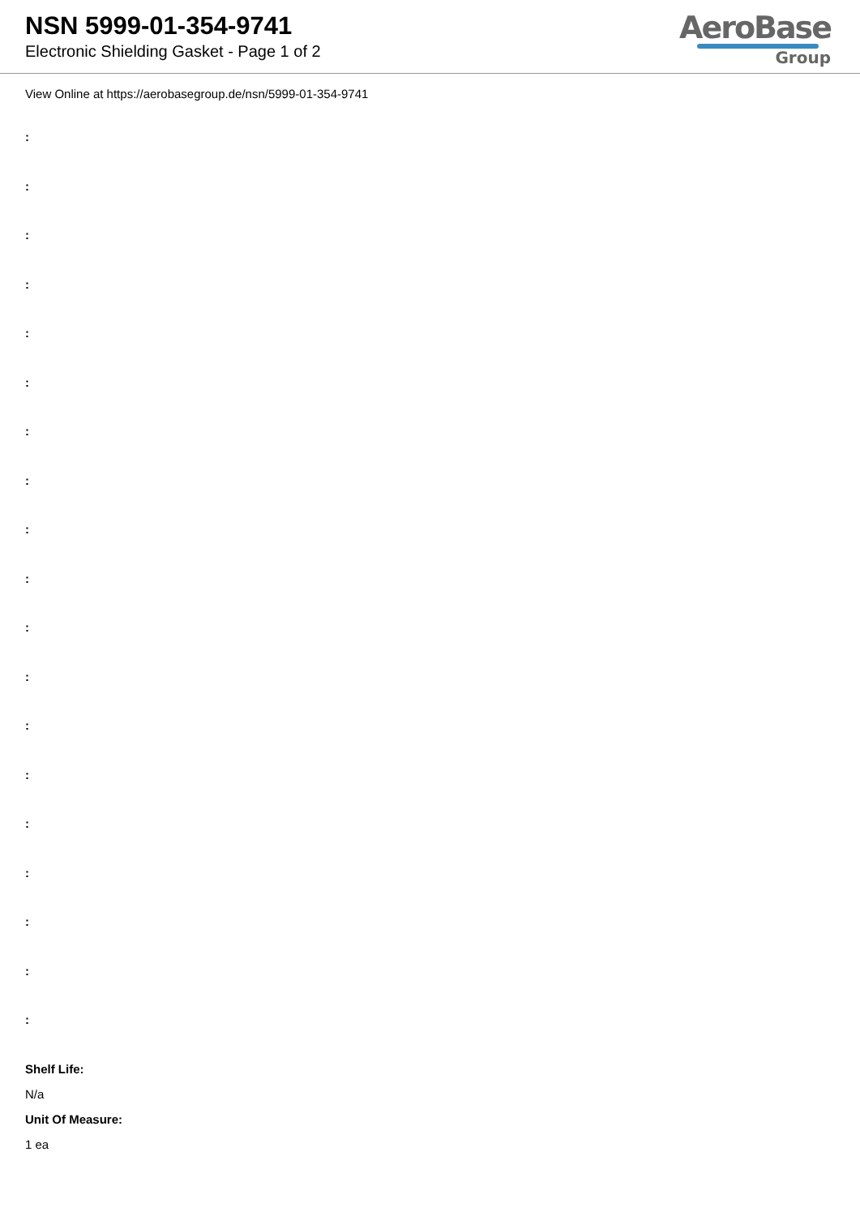NSN 5999-01-354-9741
Electronic Shielding Gasket - Page 1 of 2
AeroBase
Group
View Online at https://aerobasegroup.de/nsn/5999-01-354-9741
:
:
:
:
:
:
:
:
:
:
:
:
:
:
:
:
:
:
:
Shelf Life:
N/a
Unit Of Measure:
1 ea